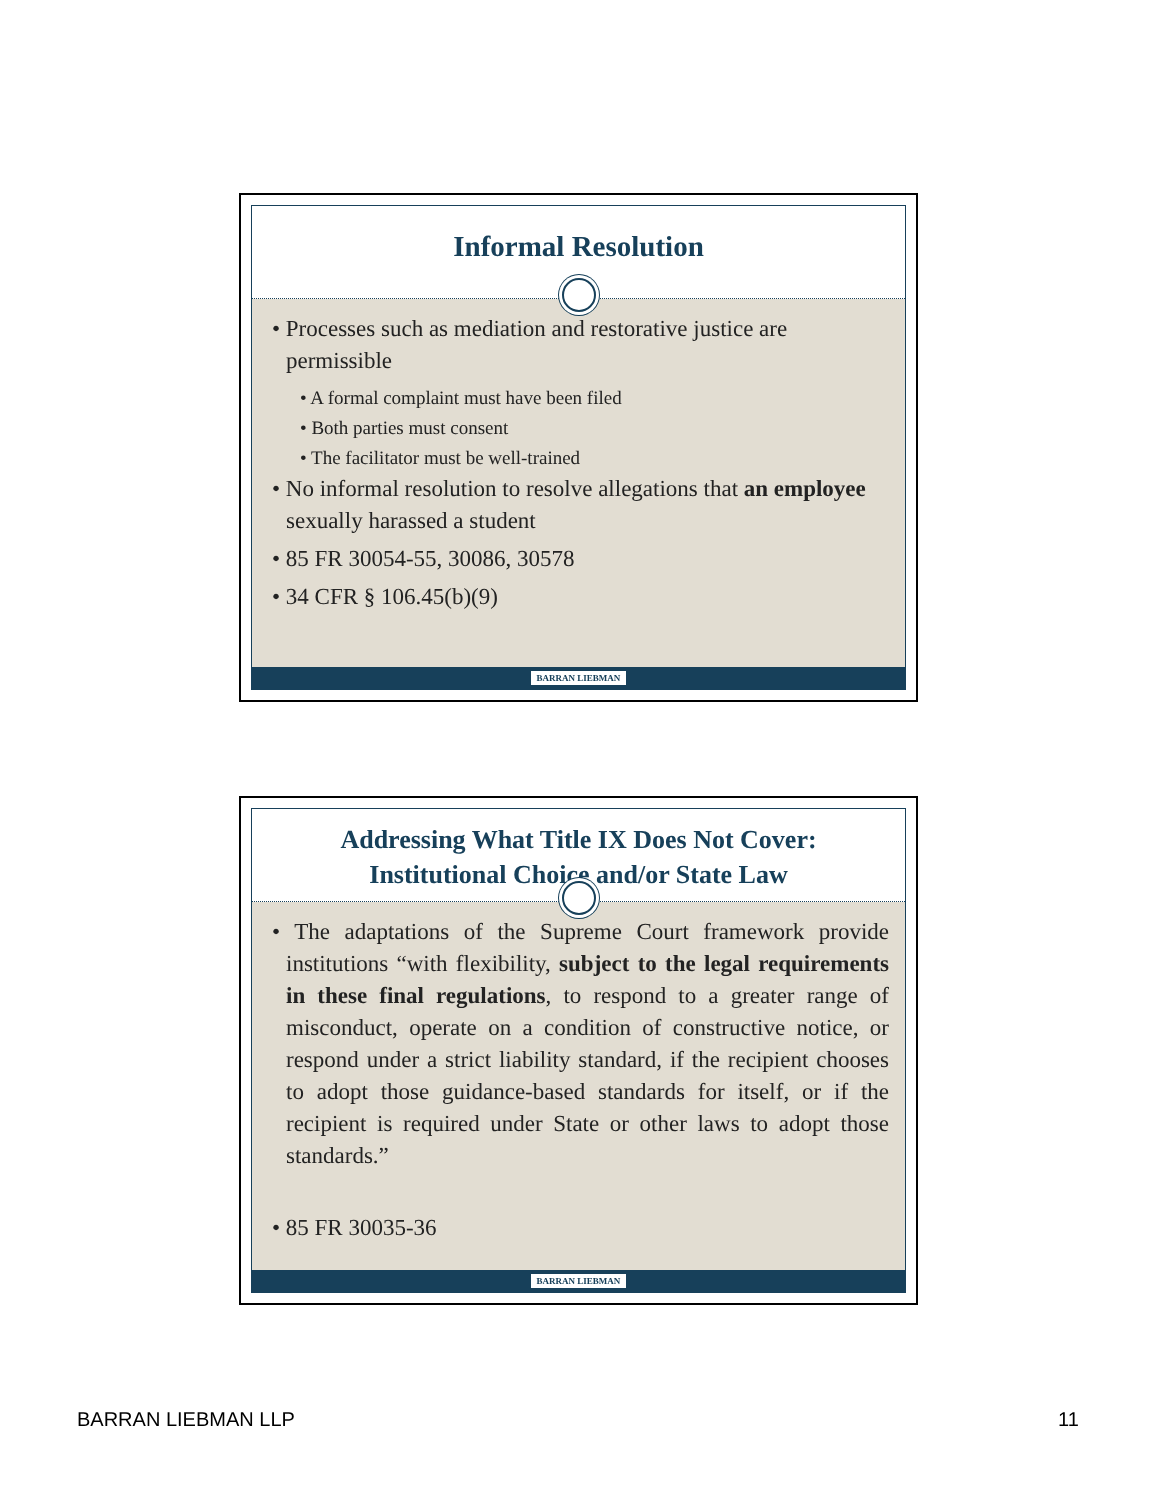Informal Resolution
• Processes such as mediation and restorative justice are permissible
• A formal complaint must have been filed
• Both parties must consent
• The facilitator must be well-trained
• No informal resolution to resolve allegations that an employee sexually harassed a student
• 85 FR 30054-55, 30086, 30578
• 34 CFR § 106.45(b)(9)
BARRAN LIEBMAN
Addressing What Title IX Does Not Cover:
Institutional Choice and/or State Law
• The adaptations of the Supreme Court framework provide institutions “with flexibility, subject to the legal requirements in these final regulations, to respond to a greater range of misconduct, operate on a condition of constructive notice, or respond under a strict liability standard, if the recipient chooses to adopt those guidance-based standards for itself, or if the recipient is required under State or other laws to adopt those standards.”
• 85 FR 30035-36
BARRAN LIEBMAN
BARRAN LIEBMAN LLP 11